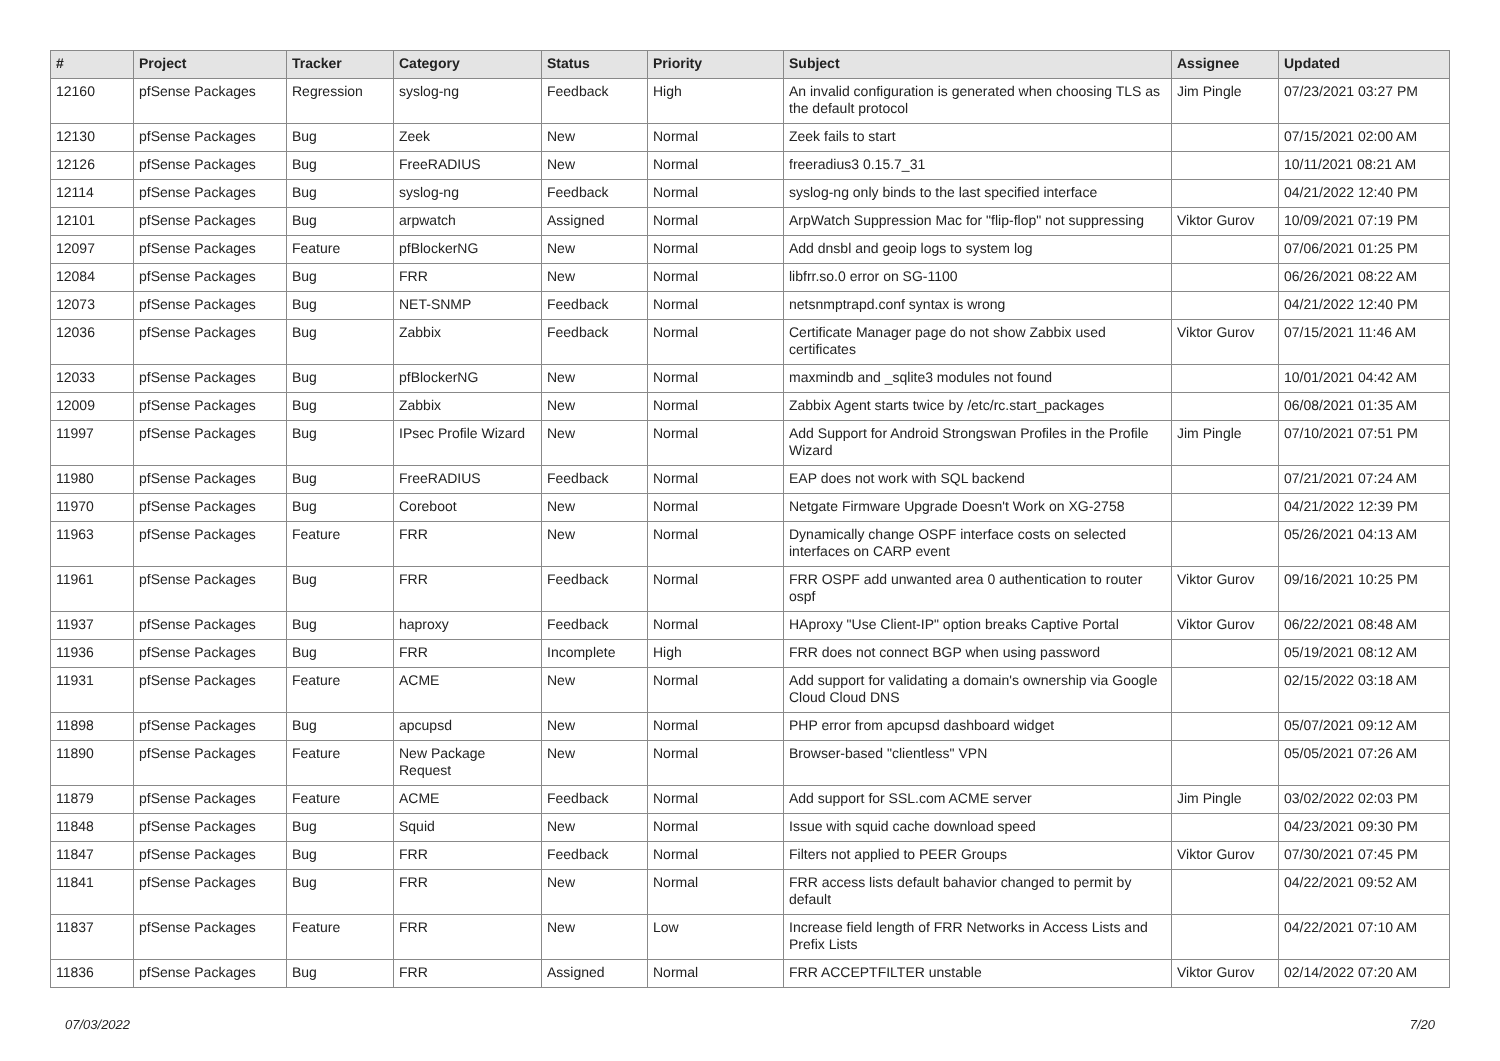| # | Project | Tracker | Category | Status | Priority | Subject | Assignee | Updated |
| --- | --- | --- | --- | --- | --- | --- | --- | --- |
| 12160 | pfSense Packages | Regression | syslog-ng | Feedback | High | An invalid configuration is generated when choosing TLS as the default protocol | Jim Pingle | 07/23/2021 03:27 PM |
| 12130 | pfSense Packages | Bug | Zeek | New | Normal | Zeek fails to start | | 07/15/2021 02:00 AM |
| 12126 | pfSense Packages | Bug | FreeRADIUS | New | Normal | freeradius3 0.15.7_31 | | 10/11/2021 08:21 AM |
| 12114 | pfSense Packages | Bug | syslog-ng | Feedback | Normal | syslog-ng only binds to the last specified interface | | 04/21/2022 12:40 PM |
| 12101 | pfSense Packages | Bug | arpwatch | Assigned | Normal | ArpWatch Suppression Mac for "flip-flop" not suppressing | Viktor Gurov | 10/09/2021 07:19 PM |
| 12097 | pfSense Packages | Feature | pfBlockerNG | New | Normal | Add dnsbl and geoip logs to system log | | 07/06/2021 01:25 PM |
| 12084 | pfSense Packages | Bug | FRR | New | Normal | libfrr.so.0 error on SG-1100 | | 06/26/2021 08:22 AM |
| 12073 | pfSense Packages | Bug | NET-SNMP | Feedback | Normal | netsnmptrapd.conf syntax is wrong | | 04/21/2022 12:40 PM |
| 12036 | pfSense Packages | Bug | Zabbix | Feedback | Normal | Certificate Manager page do not show Zabbix used certificates | Viktor Gurov | 07/15/2021 11:46 AM |
| 12033 | pfSense Packages | Bug | pfBlockerNG | New | Normal | maxmindb and _sqlite3 modules not found | | 10/01/2021 04:42 AM |
| 12009 | pfSense Packages | Bug | Zabbix | New | Normal | Zabbix Agent starts twice by /etc/rc.start_packages | | 06/08/2021 01:35 AM |
| 11997 | pfSense Packages | Bug | IPsec Profile Wizard | New | Normal | Add Support for Android Strongswan Profiles in the Profile Wizard | Jim Pingle | 07/10/2021 07:51 PM |
| 11980 | pfSense Packages | Bug | FreeRADIUS | Feedback | Normal | EAP does not work with SQL backend | | 07/21/2021 07:24 AM |
| 11970 | pfSense Packages | Bug | Coreboot | New | Normal | Netgate Firmware Upgrade Doesn't Work on XG-2758 | | 04/21/2022 12:39 PM |
| 11963 | pfSense Packages | Feature | FRR | New | Normal | Dynamically change OSPF interface costs on selected interfaces on CARP event | | 05/26/2021 04:13 AM |
| 11961 | pfSense Packages | Bug | FRR | Feedback | Normal | FRR OSPF add unwanted area 0 authentication to router ospf | Viktor Gurov | 09/16/2021 10:25 PM |
| 11937 | pfSense Packages | Bug | haproxy | Feedback | Normal | HAproxy "Use Client-IP" option breaks Captive Portal | Viktor Gurov | 06/22/2021 08:48 AM |
| 11936 | pfSense Packages | Bug | FRR | Incomplete | High | FRR does not connect BGP when using password | | 05/19/2021 08:12 AM |
| 11931 | pfSense Packages | Feature | ACME | New | Normal | Add support for validating a domain's ownership via Google Cloud Cloud DNS | | 02/15/2022 03:18 AM |
| 11898 | pfSense Packages | Bug | apcupsd | New | Normal | PHP error from apcupsd dashboard widget | | 05/07/2021 09:12 AM |
| 11890 | pfSense Packages | Feature | New Package Request | New | Normal | Browser-based "clientless" VPN | | 05/05/2021 07:26 AM |
| 11879 | pfSense Packages | Feature | ACME | Feedback | Normal | Add support for SSL.com ACME server | Jim Pingle | 03/02/2022 02:03 PM |
| 11848 | pfSense Packages | Bug | Squid | New | Normal | Issue with squid cache download speed | | 04/23/2021 09:30 PM |
| 11847 | pfSense Packages | Bug | FRR | Feedback | Normal | Filters not applied to PEER Groups | Viktor Gurov | 07/30/2021 07:45 PM |
| 11841 | pfSense Packages | Bug | FRR | New | Normal | FRR access lists default bahavior changed to permit by default | | 04/22/2021 09:52 AM |
| 11837 | pfSense Packages | Feature | FRR | New | Low | Increase field length of FRR Networks in Access Lists and Prefix Lists | | 04/22/2021 07:10 AM |
| 11836 | pfSense Packages | Bug | FRR | Assigned | Normal | FRR ACCEPTFILTER unstable | Viktor Gurov | 02/14/2022 07:20 AM |
07/03/2022 7/20